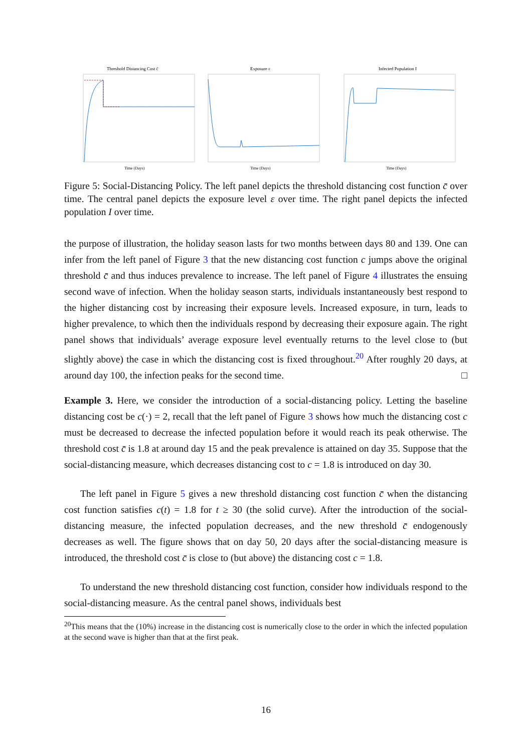Threshold Distancing Cost c̄
Time (Days)
Exposure ε
Time (Days)
Infected Population I
Time (Days)
Figure 5: Social-Distancing Policy. The left panel depicts the threshold distancing cost function c̄ over time. The central panel depicts the exposure level ε over time. The right panel depicts the infected population I over time.
the purpose of illustration, the holiday season lasts for two months between days 80 and 139. One can infer from the left panel of Figure 3 that the new distancing cost function c jumps above the original threshold c̄ and thus induces prevalence to increase. The left panel of Figure 4 illustrates the ensuing second wave of infection. When the holiday season starts, individuals instantaneously best respond to the higher distancing cost by increasing their exposure levels. Increased exposure, in turn, leads to higher prevalence, to which then the individuals respond by decreasing their exposure again. The right panel shows that individuals’ average exposure level eventually returns to the level close to (but slightly above) the case in which the distancing cost is fixed throughout.<sup>20</sup> After roughly 20 days, at around day 100, the infection peaks for the second time. □
Example 3. Here, we consider the introduction of a social-distancing policy. Letting the baseline distancing cost be c(·) = 2, recall that the left panel of Figure 3 shows how much the distancing cost c must be decreased to decrease the infected population before it would reach its peak otherwise. The threshold cost c̄ is 1.8 at around day 15 and the peak prevalence is attained on day 35. Suppose that the social-distancing measure, which decreases distancing cost to c = 1.8 is introduced on day 30.
The left panel in Figure 5 gives a new threshold distancing cost function c̄ when the distancing cost function satisfies c(t) = 1.8 for t ≥ 30 (the solid curve). After the introduction of the social-distancing measure, the infected population decreases, and the new threshold c̄ endogenously decreases as well. The figure shows that on day 50, 20 days after the social-distancing measure is introduced, the threshold cost c̄ is close to (but above) the distancing cost c = 1.8.
To understand the new threshold distancing cost function, consider how individuals respond to the social-distancing measure. As the central panel shows, individuals best
<sup>20</sup> This means that the (10%) increase in the distancing cost is numerically close to the order in which the infected population at the second wave is higher than that at the first peak.
16